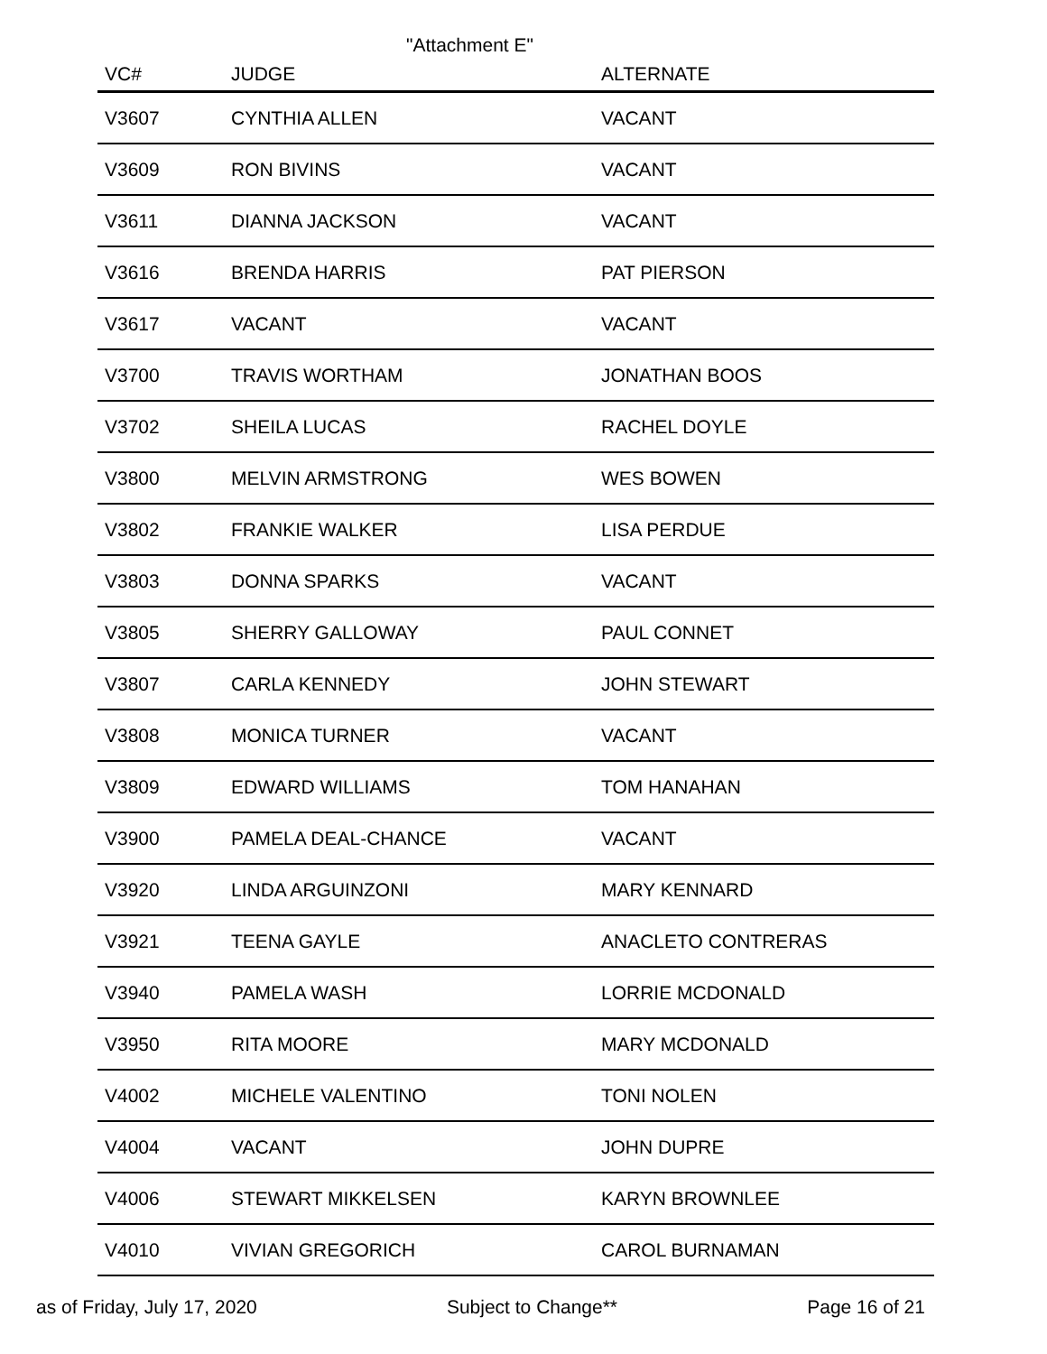"Attachment E"
| VC# | JUDGE | ALTERNATE |
| --- | --- | --- |
| V3607 | CYNTHIA ALLEN | VACANT |
| V3609 | RON BIVINS | VACANT |
| V3611 | DIANNA JACKSON | VACANT |
| V3616 | BRENDA HARRIS | PAT PIERSON |
| V3617 | VACANT | VACANT |
| V3700 | TRAVIS WORTHAM | JONATHAN BOOS |
| V3702 | SHEILA LUCAS | RACHEL DOYLE |
| V3800 | MELVIN ARMSTRONG | WES BOWEN |
| V3802 | FRANKIE WALKER | LISA PERDUE |
| V3803 | DONNA SPARKS | VACANT |
| V3805 | SHERRY GALLOWAY | PAUL CONNET |
| V3807 | CARLA KENNEDY | JOHN STEWART |
| V3808 | MONICA TURNER | VACANT |
| V3809 | EDWARD WILLIAMS | TOM HANAHAN |
| V3900 | PAMELA DEAL-CHANCE | VACANT |
| V3920 | LINDA ARGUINZONI | MARY KENNARD |
| V3921 | TEENA GAYLE | ANACLETO CONTRERAS |
| V3940 | PAMELA WASH | LORRIE MCDONALD |
| V3950 | RITA MOORE | MARY MCDONALD |
| V4002 | MICHELE VALENTINO | TONI NOLEN |
| V4004 | VACANT | JOHN DUPRE |
| V4006 | STEWART MIKKELSEN | KARYN BROWNLEE |
| V4010 | VIVIAN GREGORICH | CAROL BURNAMAN |
as of Friday, July 17, 2020 Subject to Change** Page 16 of 21